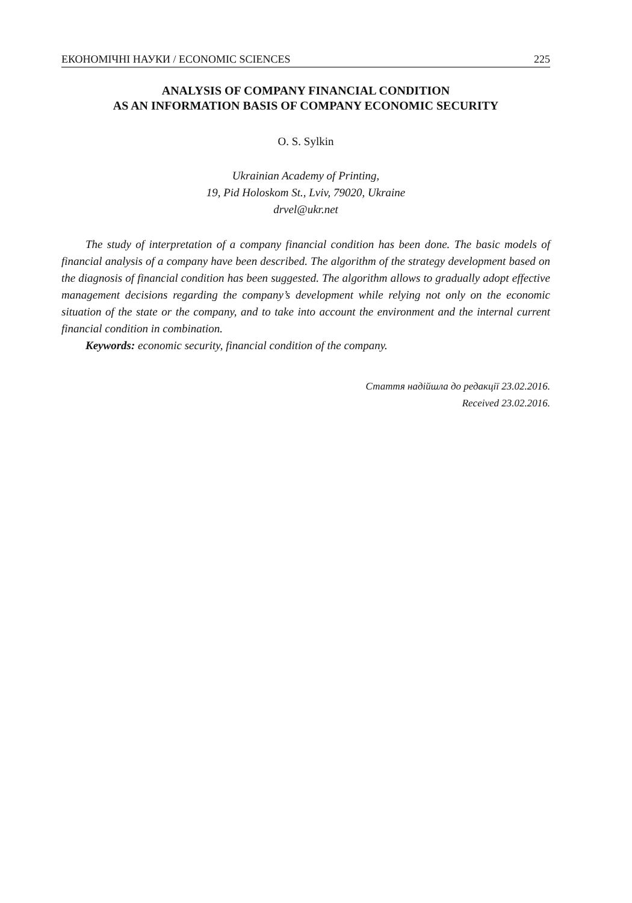ЕКОНОМІЧНІ НАУКИ / ECONOMIC SCIENCES 225
ANALYSIS OF COMPANY FINANCIAL CONDITION
AS AN INFORMATION BASIS OF COMPANY ECONOMIC SECURITY
O. S. Sylkin
Ukrainian Academy of Printing,
19, Pid Holoskom St., Lviv, 79020, Ukraine
drvel@ukr.net
The study of interpretation of a company financial condition has been done. The basic models of financial analysis of a company have been described. The algorithm of the strategy development based on the diagnosis of financial condition has been suggested. The algorithm allows to gradually adopt effective management decisions regarding the company’s development while relying not only on the economic situation of the state or the company, and to take into account the environment and the internal current financial condition in combination.
Keywords: economic security, financial condition of the company.
Стаття надійшла до редакції 23.02.2016.
Received 23.02.2016.